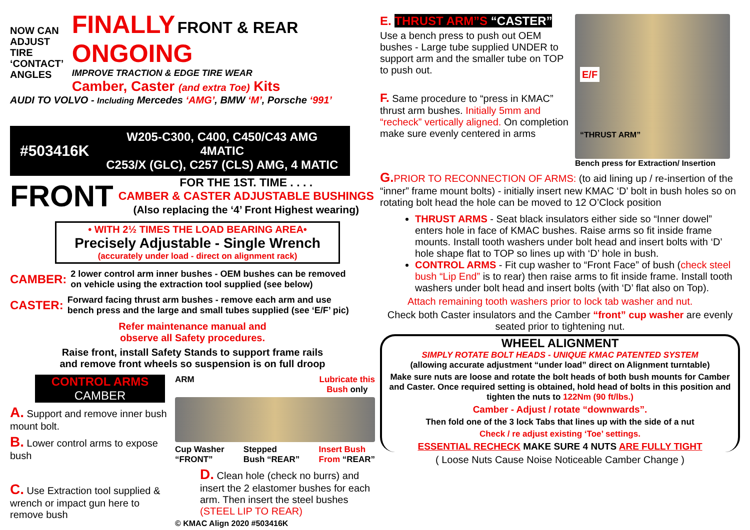NOW CAN
ADJUST TIRE
‘CONTACT’
ANGLES
FINALLY FRONT & REAR ONGOING
IMPROVE TRACTION & EDGE TIRE WEAR
Camber, Caster (and extra Toe) Kits
AUDI TO VOLVO - Including Mercedes ‘AMG’, BMW ‘M’, Porsche ‘991’
#503416K
W205-C300, C400, C450/C43 AMG 4MATIC
C253/X (GLC), C257 (CLS) AMG, 4 MATIC
FRONT
FOR THE 1ST. TIME . . . .
CAMBER & CASTER ADJUSTABLE BUSHINGS
(Also replacing the ‘4’ Front Highest wearing)
• WITH 2½ TIMES THE LOAD BEARING AREA•
Precisely Adjustable - Single Wrench
(accurately under load - direct on alignment rack)
CAMBER: 2 lower control arm inner bushes - OEM bushes can be removed
on vehicle using the extraction tool supplied (see below)
CASTER: Forward facing thrust arm bushes - remove each arm and use
bench press and the large and small tubes supplied (see ‘E/F’ pic)
Refer maintenance manual and
observe all Safety procedures.
Raise front, install Safety Stands to support frame rails
and remove front wheels so suspension is on full droop
CONTROL ARMS
CAMBER
A. Support and remove inner bush mount bolt.
B. Lower control arms to expose bush
C. Use Extraction tool supplied & wrench or impact gun here to remove bush
ARM Lubricate this
Bush only
Cup Washer
“FRONT” Stepped
Bush “REAR” Insert Bush
From “REAR”
D. Clean hole (check no burrs) and insert the 2 elastomer bushes for each arm. Then insert the steel bushes (STEEL LIP TO REAR)
© KMAC Align 2020 #503416K
E. THRUST ARM”S “CASTER”
Use a bench press to push out OEM bushes - Large tube supplied UNDER to support arm and the smaller tube on TOP to push out.
F. Same procedure to “press in KMAC” thrust arm bushes. Initially 5mm and “recheck” vertically aligned. On completion make sure evenly centered in arms
E/F
“THRUST ARM”
Bench press for Extraction/ Insertion
G. PRIOR TO RECONNECTION OF ARMS: (to aid lining up / re-insertion of the “inner” frame mount bolts) - initially insert new KMAC ‘D’ bolt in bush holes so on rotating bolt head the hole can be moved to 12 O’Clock position
THRUST ARMS - Seat black insulators either side so “Inner dowel” enters hole in face of KMAC bushes. Raise arms so fit inside frame mounts. Install tooth washers under bolt head and insert bolts with ‘D’ hole shape flat to TOP so lines up with ‘D’ hole in bush.
CONTROL ARMS - Fit cup washer to “Front Face” of bush (check steel bush “Lip End” is to rear) then raise arms to fit inside frame. Install tooth washers under bolt head and insert bolts (with ‘D’ flat also on Top).
Attach remaining tooth washers prior to lock tab washer and nut.
Check both Caster insulators and the Camber “front” cup washer are evenly seated prior to tightening nut.
WHEEL ALIGNMENT
SIMPLY ROTATE BOLT HEADS - UNIQUE KMAC PATENTED SYSTEM
(allowing accurate adjustment “under load” direct on Alignment turntable)
Make sure nuts are loose and rotate the bolt heads of both bush mounts for Camber and Caster. Once required setting is obtained, hold head of bolts in this position and tighten the nuts to 122Nm (90 ft/lbs.)
Camber - Adjust / rotate “downwards”.
Then fold one of the 3 lock Tabs that lines up with the side of a nut
Check / re adjust existing ‘Toe’ settings.
ESSENTIAL RECHECK MAKE SURE 4 NUTS ARE FULLY TIGHT
( Loose Nuts Cause Noise Noticeable Camber Change )